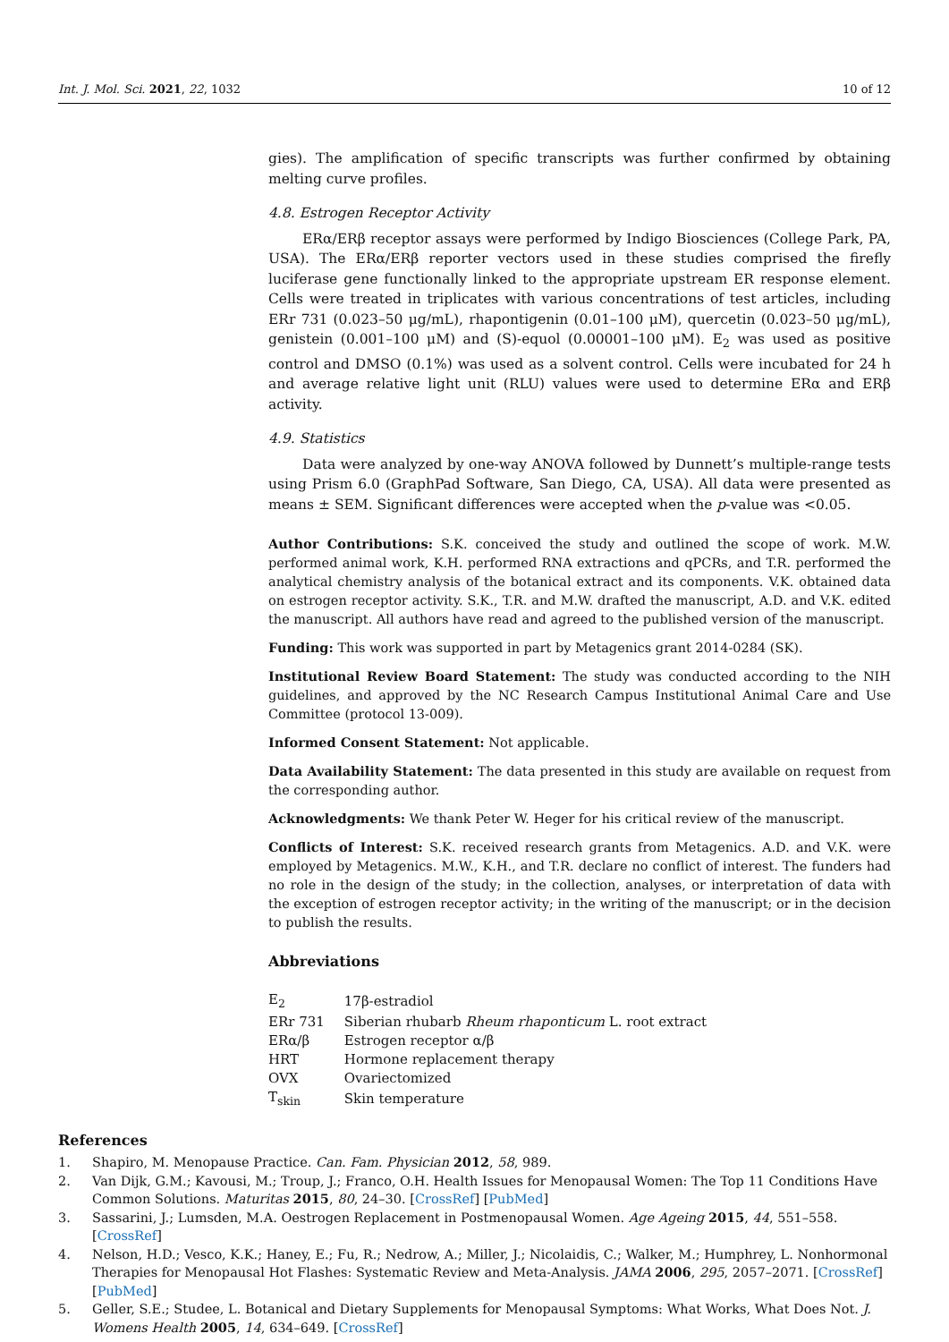Int. J. Mol. Sci. 2021, 22, 1032 10 of 12
gies). The amplification of specific transcripts was further confirmed by obtaining melting curve profiles.
4.8. Estrogen Receptor Activity
ERα/ERβ receptor assays were performed by Indigo Biosciences (College Park, PA, USA). The ERα/ERβ reporter vectors used in these studies comprised the firefly luciferase gene functionally linked to the appropriate upstream ER response element. Cells were treated in triplicates with various concentrations of test articles, including ERr 731 (0.023–50 μg/mL), rhapontigenin (0.01–100 μM), quercetin (0.023–50 μg/mL), genistein (0.001–100 μM) and (S)-equol (0.00001–100 μM). E<sub>2</sub> was used as positive control and DMSO (0.1%) was used as a solvent control. Cells were incubated for 24 h and average relative light unit (RLU) values were used to determine ERα and ERβ activity.
4.9. Statistics
Data were analyzed by one-way ANOVA followed by Dunnett’s multiple-range tests using Prism 6.0 (GraphPad Software, San Diego, CA, USA). All data were presented as means ± SEM. Significant differences were accepted when the p-value was <0.05.
Author Contributions: S.K. conceived the study and outlined the scope of work. M.W. performed animal work, K.H. performed RNA extractions and qPCRs, and T.R. performed the analytical chemistry analysis of the botanical extract and its components. V.K. obtained data on estrogen receptor activity. S.K., T.R. and M.W. drafted the manuscript, A.D. and V.K. edited the manuscript. All authors have read and agreed to the published version of the manuscript.
Funding: This work was supported in part by Metagenics grant 2014-0284 (SK).
Institutional Review Board Statement: The study was conducted according to the NIH guidelines, and approved by the NC Research Campus Institutional Animal Care and Use Committee (protocol 13-009).
Informed Consent Statement: Not applicable.
Data Availability Statement: The data presented in this study are available on request from the corresponding author.
Acknowledgments: We thank Peter W. Heger for his critical review of the manuscript.
Conflicts of Interest: S.K. received research grants from Metagenics. A.D. and V.K. were employed by Metagenics. M.W., K.H., and T.R. declare no conflict of interest. The funders had no role in the design of the study; in the collection, analyses, or interpretation of data with the exception of estrogen receptor activity; in the writing of the manuscript; or in the decision to publish the results.
Abbreviations
| E<sub>2</sub> | 17β-estradiol |
| ERr 731 | Siberian rhubarb Rheum rhaponticum L. root extract |
| ERα/β | Estrogen receptor α/β |
| HRT | Hormone replacement therapy |
| OVX | Ovariectomized |
| T<sub>skin</sub> | Skin temperature |
References
1. Shapiro, M. Menopause Practice. Can. Fam. Physician 2012, 58, 989.
2. Van Dijk, G.M.; Kavousi, M.; Troup, J.; Franco, O.H. Health Issues for Menopausal Women: The Top 11 Conditions Have Common Solutions. Maturitas 2015, 80, 24–30. [CrossRef] [PubMed]
3. Sassarini, J.; Lumsden, M.A. Oestrogen Replacement in Postmenopausal Women. Age Ageing 2015, 44, 551–558. [CrossRef]
4. Nelson, H.D.; Vesco, K.K.; Haney, E.; Fu, R.; Nedrow, A.; Miller, J.; Nicolaidis, C.; Walker, M.; Humphrey, L. Nonhormonal Therapies for Menopausal Hot Flashes: Systematic Review and Meta-Analysis. JAMA 2006, 295, 2057–2071. [CrossRef] [PubMed]
5. Geller, S.E.; Studee, L. Botanical and Dietary Supplements for Menopausal Symptoms: What Works, What Does Not. J. Womens Health 2005, 14, 634–649. [CrossRef]